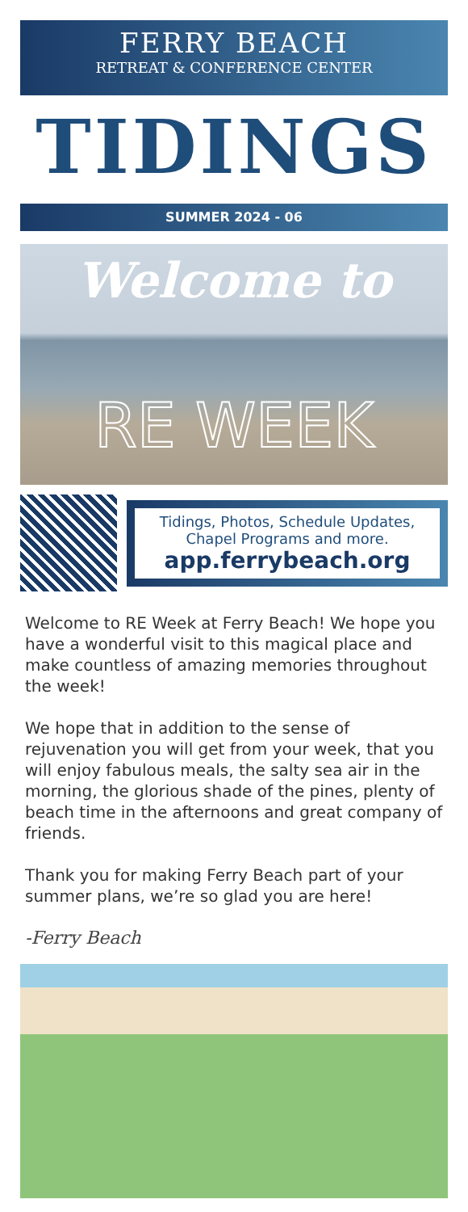FERRY BEACH
RETREAT & CONFERENCE CENTER
TIDINGS
SUMMER 2024 - 06
Welcome to
RE WEEK
Tidings, Photos, Schedule Updates, Chapel Programs and more.
app.ferrybeach.org
Welcome to RE Week at Ferry Beach! We hope you have a wonderful visit to this magical place and make countless of amazing memories throughout the week!
We hope that in addition to the sense of rejuvenation you will get from your week, that you will enjoy fabulous meals, the salty sea air in the morning, the glorious shade of the pines, plenty of beach time in the afternoons and great company of friends.
Thank you for making Ferry Beach part of your summer plans, we’re so glad you are here!
-Ferry Beach